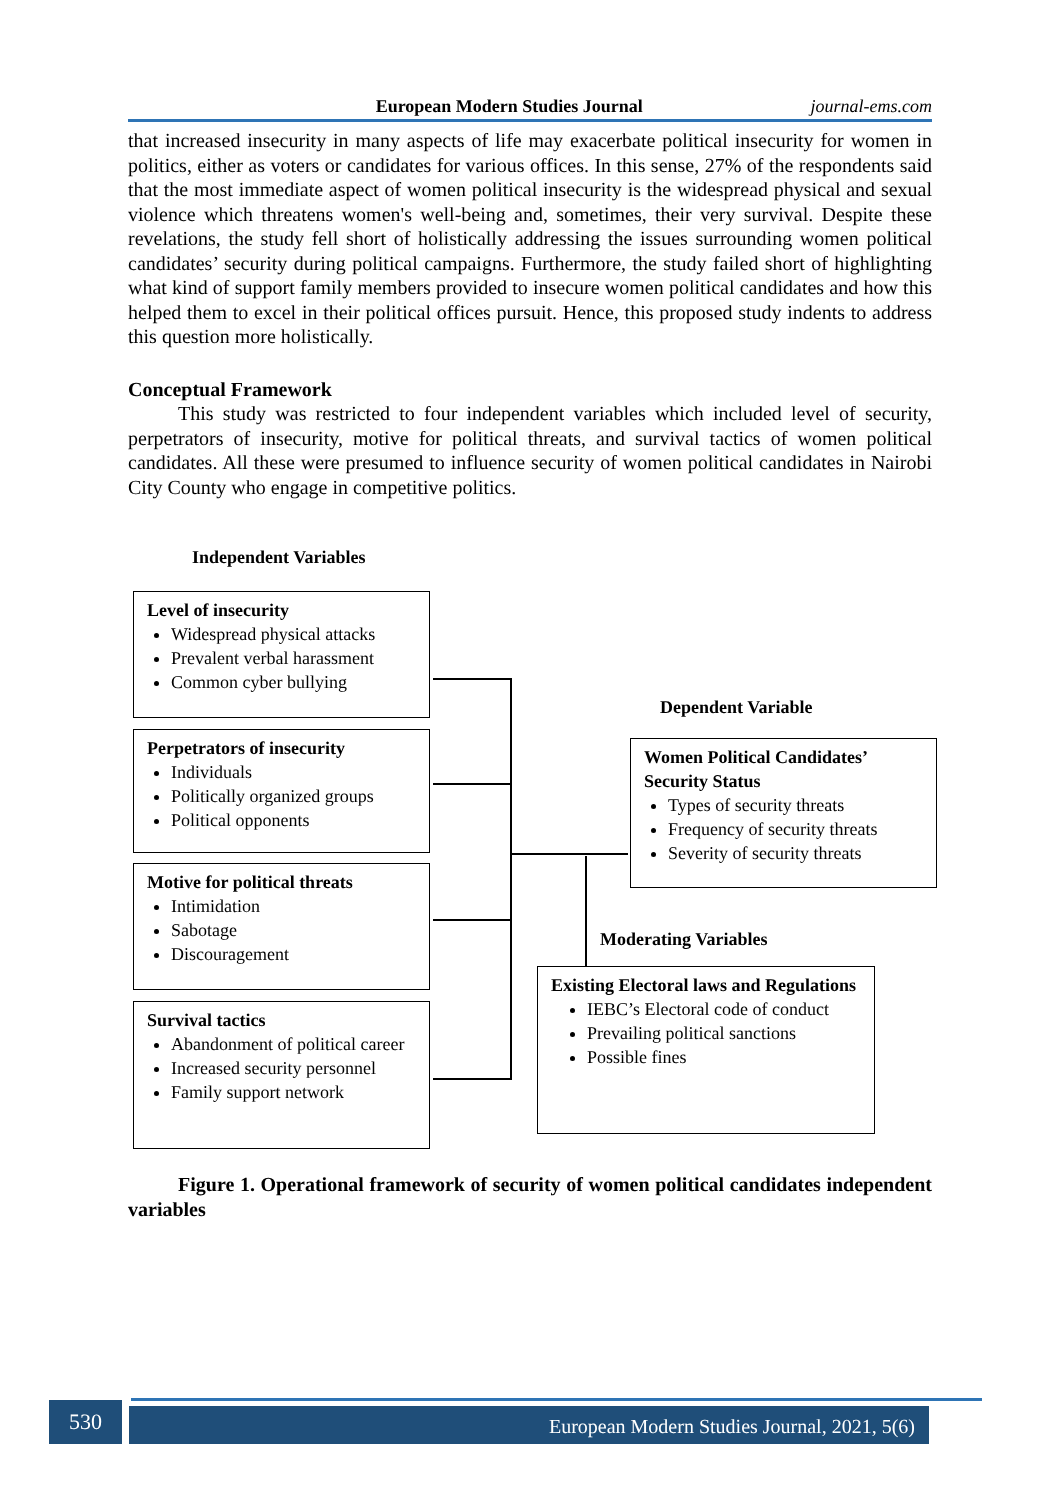European Modern Studies Journal journal-ems.com
that increased insecurity in many aspects of life may exacerbate political insecurity for women in politics, either as voters or candidates for various offices. In this sense, 27% of the respondents said that the most immediate aspect of women political insecurity is the widespread physical and sexual violence which threatens women's well-being and, sometimes, their very survival. Despite these revelations, the study fell short of holistically addressing the issues surrounding women political candidates’ security during political campaigns. Furthermore, the study failed short of highlighting what kind of support family members provided to insecure women political candidates and how this helped them to excel in their political offices pursuit. Hence, this proposed study indents to address this question more holistically.
Conceptual Framework
This study was restricted to four independent variables which included level of security, perpetrators of insecurity, motive for political threats, and survival tactics of women political candidates. All these were presumed to influence security of women political candidates in Nairobi City County who engage in competitive politics.
Independent Variables
Level of insecurity
Widespread physical attacks
Prevalent verbal harassment
Common cyber bullying
Perpetrators of insecurity
Individuals
Politically organized groups
Political opponents
Motive for political threats
Intimidation
Sabotage
Discouragement
Survival tactics
Abandonment of political career
Increased security personnel
Family support network
Dependent Variable
Women Political Candidates’ Security Status
Types of security threats
Frequency of security threats
Severity of security threats
Moderating Variables
Existing Electoral laws and Regulations
IEBC’s Electoral code of conduct
Prevailing political sanctions
Possible fines
Figure 1. Operational framework of security of women political candidates independent variables
530 European Modern Studies Journal, 2021, 5(6)